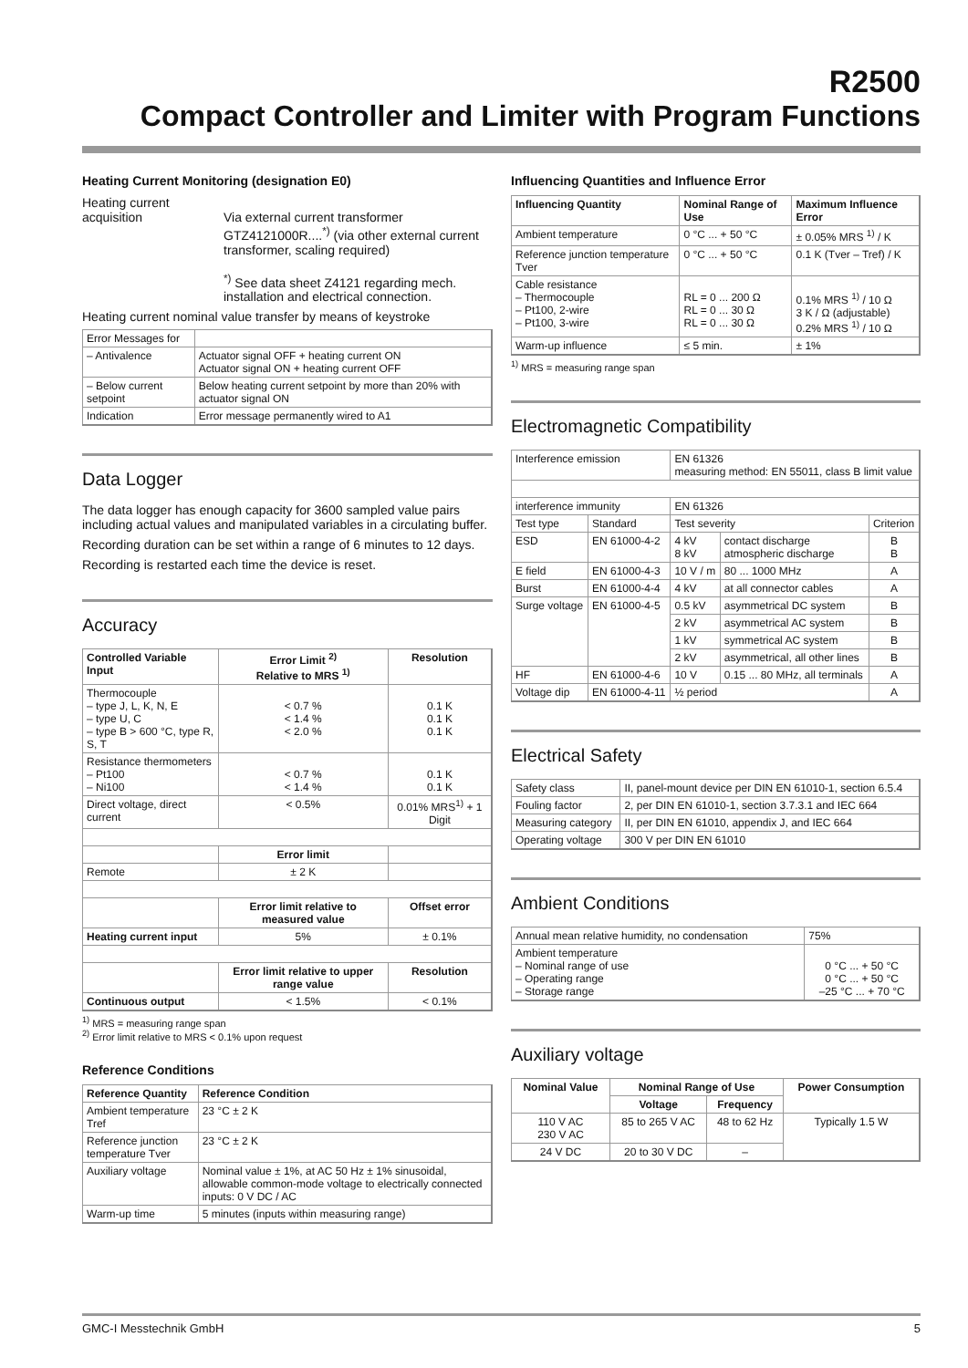R2500
Compact Controller and Limiter with Program Functions
Heating Current Monitoring (designation E0)
Heating current acquisition
Via external current transformer GTZ4121000R....<sup>*)</sup> (via other external current transformer, scaling required)
<sup>*)</sup> See data sheet Z4121 regarding mech. installation and electrical connection.
Heating current nominal value transfer by means of keystroke
| Error Messages for | |
| – Antivalence | Actuator signal OFF + heating current ON Actuator signal ON + heating current OFF |
| – Below current setpoint | Below heating current setpoint by more than 20% with actuator signal ON |
| Indication | Error message permanently wired to A1 |
Data Logger
The data logger has enough capacity for 3600 sampled value pairs including actual values and manipulated variables in a circulating buffer.
Recording duration can be set within a range of 6 minutes to 12 days.
Recording is restarted each time the device is reset.
Accuracy
| Controlled Variable Input | Error Limit <sup>2)</sup> Relative to MRS <sup>1)</sup> | Resolution |
| --- | --- | --- |
| Thermocouple – type J, L, K, N, E – type U, C – type B > 600 °C, type R, S, T | < 0.7 % < 1.4 % < 2.0 % | 0.1 K 0.1 K 0.1 K |
| Resistance thermometers – Pt100 – Ni100 | < 0.7 % < 1.4 % | 0.1 K 0.1 K |
| Direct voltage, direct current | < 0.5% | 0.01% MRS<sup>1)</sup> + 1 Digit |
| | Error limit | |
| Remote | ± 2 K | |
| | Error limit relative to measured value | Offset error |
| Heating current input | 5% | ± 0.1% |
| | Error limit relative to upper range value | Resolution |
| Continuous output | < 1.5% | < 0.1% |
<sup>1)</sup> MRS = measuring range span
<sup>2)</sup> Error limit relative to MRS < 0.1% upon request
Reference Conditions
| Reference Quantity | Reference Condition |
| --- | --- |
| Ambient temperature Tref | 23 °C ± 2 K |
| Reference junction temperature Tver | 23 °C ± 2 K |
| Auxiliary voltage | Nominal value ± 1%, at AC 50 Hz ± 1% sinusoidal, allowable common-mode voltage to electrically connected inputs: 0 V DC / AC |
| Warm-up time | 5 minutes (inputs within measuring range) |
Influencing Quantities and Influence Error
| Influencing Quantity | Nominal Range of Use | Maximum Influence Error |
| --- | --- | --- |
| Ambient temperature | 0 °C ... + 50 °C | ± 0.05% MRS <sup>1)</sup> / K |
| Reference junction temperature Tver | 0 °C ... + 50 °C | 0.1 K (Tver – Tref) / K |
| Cable resistance – Thermocouple – Pt100, 2-wire – Pt100, 3-wire | RL = 0 ... 200 Ω RL = 0 ... 30 Ω RL = 0 ... 30 Ω | 0.1% MRS <sup>1)</sup> / 10 Ω 3 K / Ω (adjustable) 0.2% MRS <sup>1)</sup> / 10 Ω |
| Warm-up influence | ≤ 5 min. | ± 1% |
<sup>1)</sup> MRS = measuring range span
Electromagnetic Compatibility
| Interference emission | | EN 61326 measuring method: EN 55011, class B limit value | | |
| interference immunity | | EN 61326 | | |
| Test type | Standard | Test severity | | Criterion |
| ESD | EN 61000-4-2 | 4 kV 8 kV | contact discharge atmospheric discharge | B B |
| E field | EN 61000-4-3 | 10 V / m | 80 ... 1000 MHz | A |
| Burst | EN 61000-4-4 | 4 kV | at all connector cables | A |
| Surge voltage | EN 61000-4-5 | 0.5 kV | asymmetrical DC system | B |
| | | 2 kV | asymmetrical AC system | B |
| | | 1 kV | symmetrical AC system | B |
| | | 2 kV | asymmetrical, all other lines | B |
| HF | EN 61000-4-6 | 10 V | 0.15 ... 80 MHz, all terminals | A |
| Voltage dip | EN 61000-4-11 | ½ period | | A |
Electrical Safety
| Safety class | II, panel-mount device per DIN EN 61010-1, section 6.5.4 |
| Fouling factor | 2, per DIN EN 61010-1, section 3.7.3.1 and IEC 664 |
| Measuring category | II, per DIN EN 61010, appendix J, and IEC 664 |
| Operating voltage | 300 V per DIN EN 61010 |
Ambient Conditions
| Annual mean relative humidity, no condensation | 75% |
| Ambient temperature – Nominal range of use – Operating range – Storage range | 0 °C ... + 50 °C 0 °C ... + 50 °C –25 °C ... + 70 °C |
Auxiliary voltage
| Nominal Value | Nominal Range of Use | | Power Consumption |
| --- | --- | --- | --- |
| | Voltage | Frequency | |
| 110 V AC 230 V AC | 85 to 265 V AC | 48 to 62 Hz | Typically 1.5 W |
| 24 V DC | 20 to 30 V DC | – | |
GMC-I Messtechnik GmbH 5